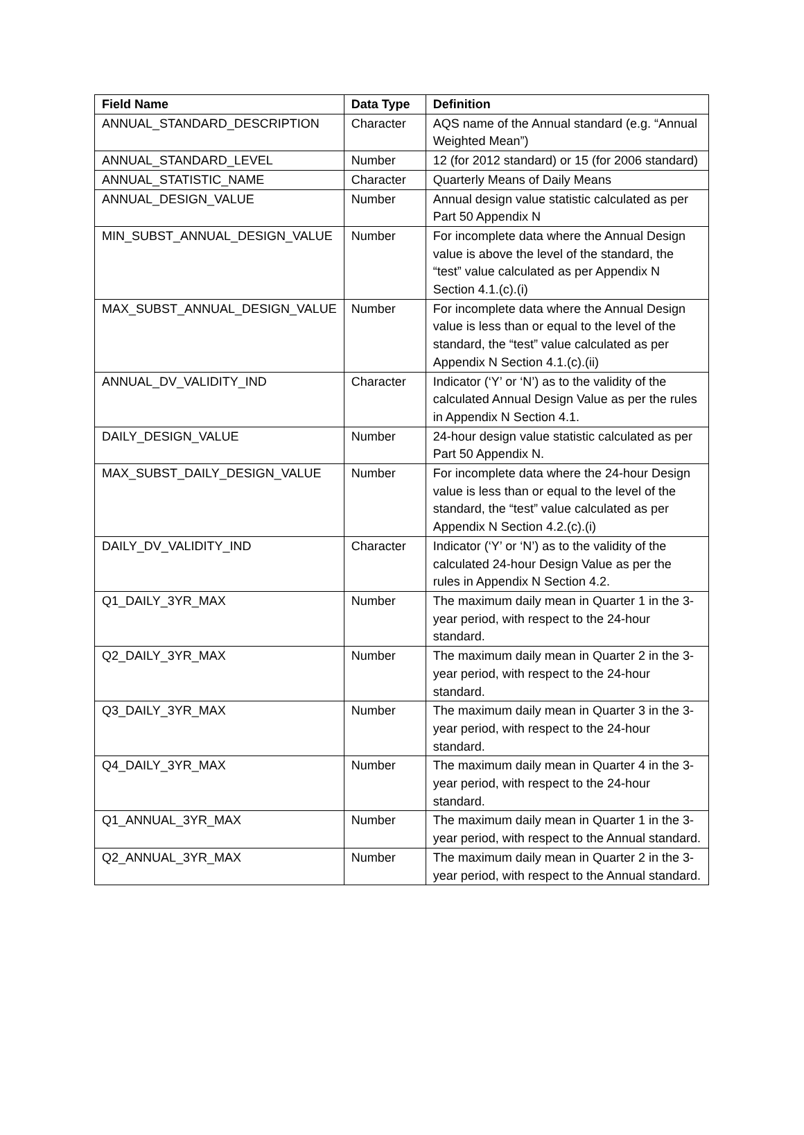| Field Name | Data Type | Definition |
| --- | --- | --- |
| ANNUAL_STANDARD_DESCRIPTION | Character | AQS name of the Annual standard (e.g. “Annual Weighted Mean”) |
| ANNUAL_STANDARD_LEVEL | Number | 12 (for 2012 standard) or 15 (for 2006 standard) |
| ANNUAL_STATISTIC_NAME | Character | Quarterly Means of Daily Means |
| ANNUAL_DESIGN_VALUE | Number | Annual design value statistic calculated as per Part 50 Appendix N |
| MIN_SUBST_ANNUAL_DESIGN_VALUE | Number | For incomplete data where the Annual Design value is above the level of the standard, the “test” value calculated as per Appendix N Section 4.1.(c).(i) |
| MAX_SUBST_ANNUAL_DESIGN_VALUE | Number | For incomplete data where the Annual Design value is less than or equal to the level of the standard, the “test” value calculated as per Appendix N Section 4.1.(c).(ii) |
| ANNUAL_DV_VALIDITY_IND | Character | Indicator (‘Y’ or ‘N’) as to the validity of the calculated Annual Design Value as per the rules in Appendix N Section 4.1. |
| DAILY_DESIGN_VALUE | Number | 24-hour design value statistic calculated as per Part 50 Appendix N. |
| MAX_SUBST_DAILY_DESIGN_VALUE | Number | For incomplete data where the 24-hour Design value is less than or equal to the level of the standard, the “test” value calculated as per Appendix N Section 4.2.(c).(i) |
| DAILY_DV_VALIDITY_IND | Character | Indicator (‘Y’ or ‘N’) as to the validity of the calculated 24-hour Design Value as per the rules in Appendix N Section 4.2. |
| Q1_DAILY_3YR_MAX | Number | The maximum daily mean in Quarter 1 in the 3-year period, with respect to the 24-hour standard. |
| Q2_DAILY_3YR_MAX | Number | The maximum daily mean in Quarter 2 in the 3-year period, with respect to the 24-hour standard. |
| Q3_DAILY_3YR_MAX | Number | The maximum daily mean in Quarter 3 in the 3-year period, with respect to the 24-hour standard. |
| Q4_DAILY_3YR_MAX | Number | The maximum daily mean in Quarter 4 in the 3-year period, with respect to the 24-hour standard. |
| Q1_ANNUAL_3YR_MAX | Number | The maximum daily mean in Quarter 1 in the 3-year period, with respect to the Annual standard. |
| Q2_ANNUAL_3YR_MAX | Number | The maximum daily mean in Quarter 2 in the 3-year period, with respect to the Annual standard. |